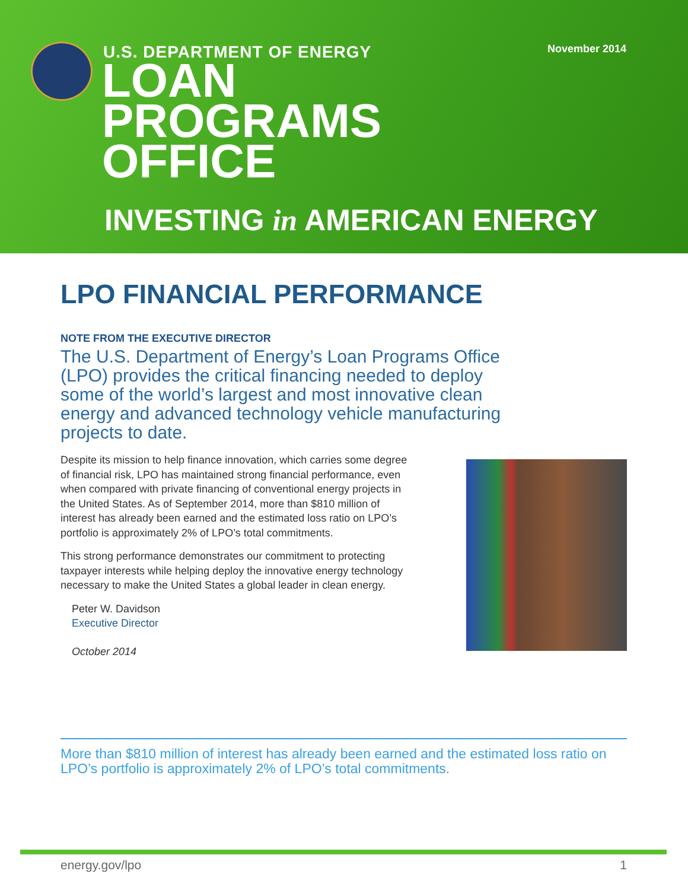November 2014 U.S. DEPARTMENT OF ENERGY
LOAN
PROGRAMS
OFFICE
INVESTING in AMERICAN ENERGY
LPO FINANCIAL PERFORMANCE
NOTE FROM THE EXECUTIVE DIRECTOR
The U.S. Department of Energy’s Loan Programs Office (LPO) provides the critical financing needed to deploy some of the world’s largest and most innovative clean energy and advanced technology vehicle manufacturing projects to date.
Despite its mission to help finance innovation, which carries some degree of financial risk, LPO has maintained strong financial performance, even when compared with private financing of conventional energy projects in the United States. As of September 2014, more than $810 million of interest has already been earned and the estimated loss ratio on LPO’s portfolio is approximately 2% of LPO’s total commitments.
This strong performance demonstrates our commitment to protecting taxpayer interests while helping deploy the innovative energy technology necessary to make the United States a global leader in clean energy.
Peter W. Davidson
Executive Director
October 2014
More than $810 million of interest has already been earned and the estimated loss ratio on LPO’s portfolio is approximately 2% of LPO’s total commitments.
energy.gov/lpo 1